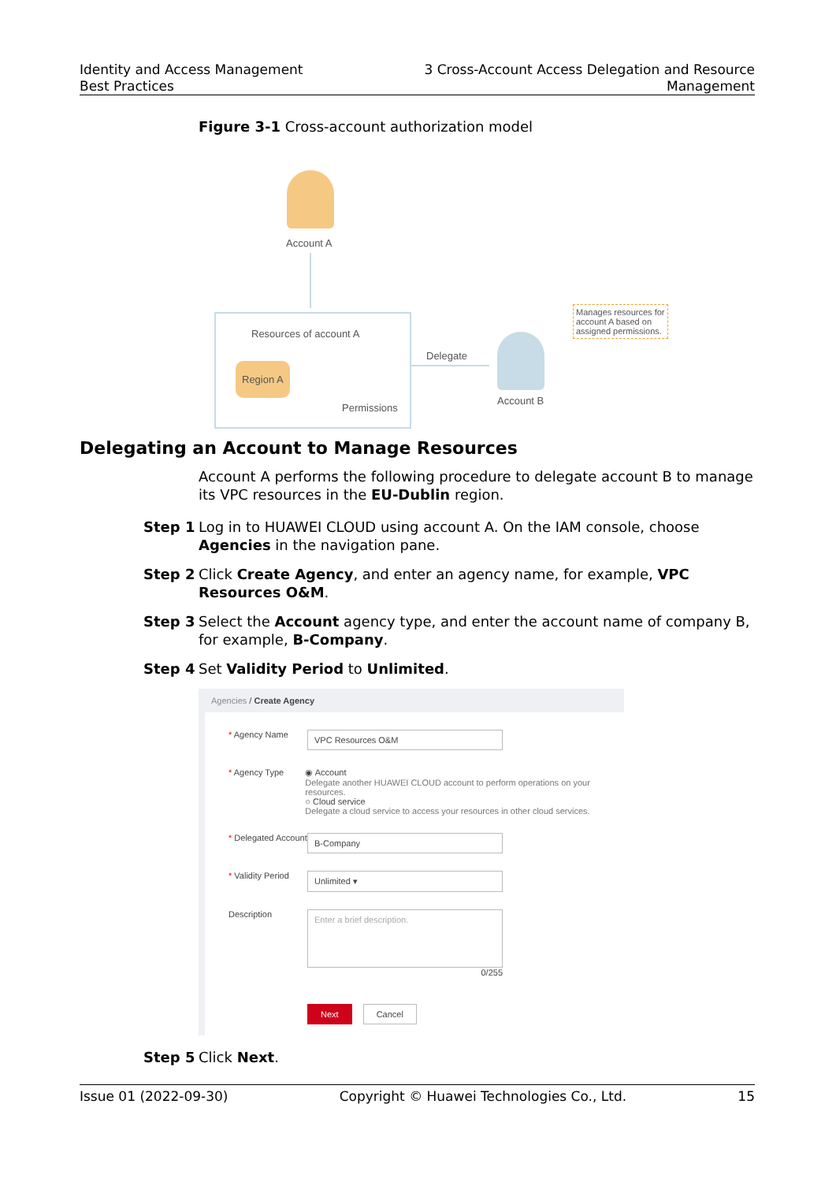Identity and Access Management
Best Practices
3 Cross-Account Access Delegation and Resource
Management
Figure 3-1 Cross-account authorization model
Account A
Resources of account A
Region A
Permissions
Delegate
Account B
Manages resources for
account A based on
assigned permissions.
Delegating an Account to Manage Resources
Account A performs the following procedure to delegate account B to manage its VPC resources in the EU-Dublin region.
Step 1 Log in to HUAWEI CLOUD using account A. On the IAM console, choose Agencies in the navigation pane.
Step 2 Click Create Agency, and enter an agency name, for example, VPC Resources O&M.
Step 3 Select the Account agency type, and enter the account name of company B, for example, B-Company.
Step 4 Set Validity Period to Unlimited.
Agencies / Create Agency
* Agency Name
VPC Resources O&M
* Agency Type ◉ Account
Delegate another HUAWEI CLOUD account to perform operations on your resources.
○ Cloud service
Delegate a cloud service to access your resources in other cloud services.
* Delegated Account
B-Company
* Validity Period
Unlimited ▾
Description
Enter a brief description.
0/255
Next Cancel
Step 5 Click Next.
Issue 01 (2022-09-30) Copyright © Huawei Technologies Co., Ltd. 15